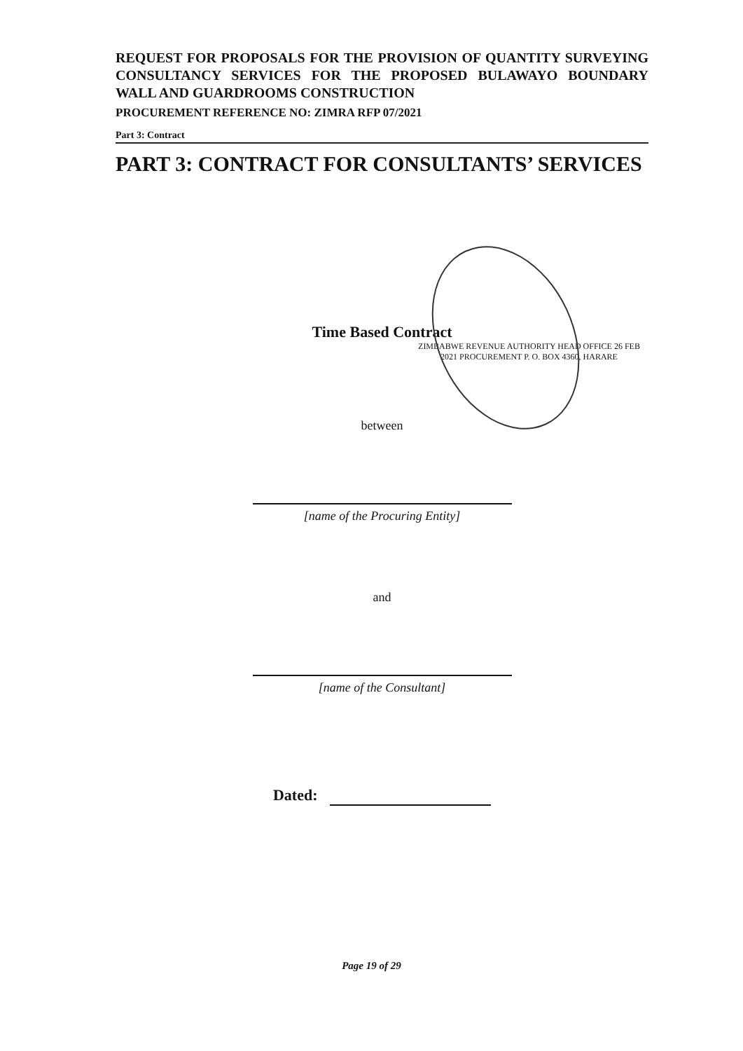REQUEST FOR PROPOSALS FOR THE PROVISION OF QUANTITY SURVEYING CONSULTANCY SERVICES FOR THE PROPOSED BULAWAYO BOUNDARY WALL AND GUARDROOMS CONSTRUCTION
PROCUREMENT REFERENCE NO: ZIMRA RFP 07/2021
Part 3: Contract
PART 3: CONTRACT FOR CONSULTANTS’ SERVICES
Time Based Contract
ZIMBABWE REVENUE AUTHORITY HEAD OFFICE 26 FEB 2021 PROCUREMENT P. O. BOX 4360, HARARE
between
[name of the Procuring Entity]
and
[name of the Consultant]
Dated:
Page 19 of 29